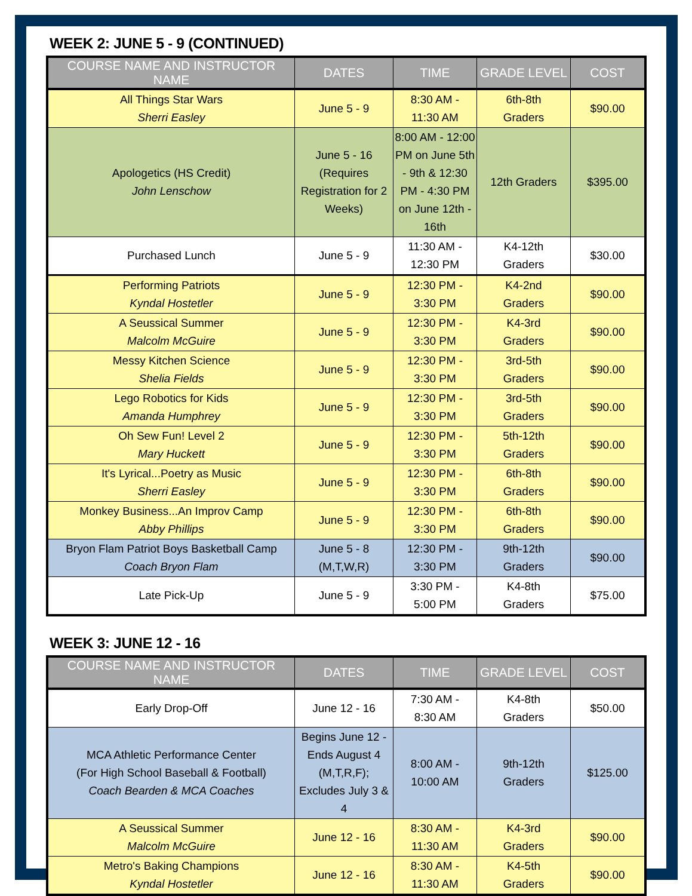WEEK 2: JUNE 5 - 9 (CONTINUED)
| COURSE NAME AND INSTRUCTOR NAME | DATES | TIME | GRADE LEVEL | COST |
| --- | --- | --- | --- | --- |
| All Things Star Wars Sherri Easley | June 5 - 9 | 8:30 AM - 11:30 AM | 6th-8th Graders | $90.00 |
| Apologetics (HS Credit) John Lenschow | June 5 - 16 (Requires Registration for 2 Weeks) | 8:00 AM - 12:00 PM on June 5th - 9th & 12:30 PM - 4:30 PM on June 12th - 16th | 12th Graders | $395.00 |
| Purchased Lunch | June 5 - 9 | 11:30 AM - 12:30 PM | K4-12th Graders | $30.00 |
| Performing Patriots Kyndal Hostetler | June 5 - 9 | 12:30 PM - 3:30 PM | K4-2nd Graders | $90.00 |
| A Seussical Summer Malcolm McGuire | June 5 - 9 | 12:30 PM - 3:30 PM | K4-3rd Graders | $90.00 |
| Messy Kitchen Science Shelia Fields | June 5 - 9 | 12:30 PM - 3:30 PM | 3rd-5th Graders | $90.00 |
| Lego Robotics for Kids Amanda Humphrey | June 5 - 9 | 12:30 PM - 3:30 PM | 3rd-5th Graders | $90.00 |
| Oh Sew Fun! Level 2 Mary Huckett | June 5 - 9 | 12:30 PM - 3:30 PM | 5th-12th Graders | $90.00 |
| It's Lyrical...Poetry as Music Sherri Easley | June 5 - 9 | 12:30 PM - 3:30 PM | 6th-8th Graders | $90.00 |
| Monkey Business...An Improv Camp Abby Phillips | June 5 - 9 | 12:30 PM - 3:30 PM | 6th-8th Graders | $90.00 |
| Bryon Flam Patriot Boys Basketball Camp Coach Bryon Flam | June 5 - 8 (M,T,W,R) | 12:30 PM - 3:30 PM | 9th-12th Graders | $90.00 |
| Late Pick-Up | June 5 - 9 | 3:30 PM - 5:00 PM | K4-8th Graders | $75.00 |
WEEK 3: JUNE 12 - 16
| COURSE NAME AND INSTRUCTOR NAME | DATES | TIME | GRADE LEVEL | COST |
| --- | --- | --- | --- | --- |
| Early Drop-Off | June 12 - 16 | 7:30 AM - 8:30 AM | K4-8th Graders | $50.00 |
| MCA Athletic Performance Center (For High School Baseball & Football) Coach Bearden & MCA Coaches | Begins June 12 - Ends August 4 (M,T,R,F); Excludes July 3 & 4 | 8:00 AM - 10:00 AM | 9th-12th Graders | $125.00 |
| A Seussical Summer Malcolm McGuire | June 12 - 16 | 8:30 AM - 11:30 AM | K4-3rd Graders | $90.00 |
| Metro's Baking Champions Kyndal Hostetler | June 12 - 16 | 8:30 AM - 11:30 AM | K4-5th Graders | $90.00 |